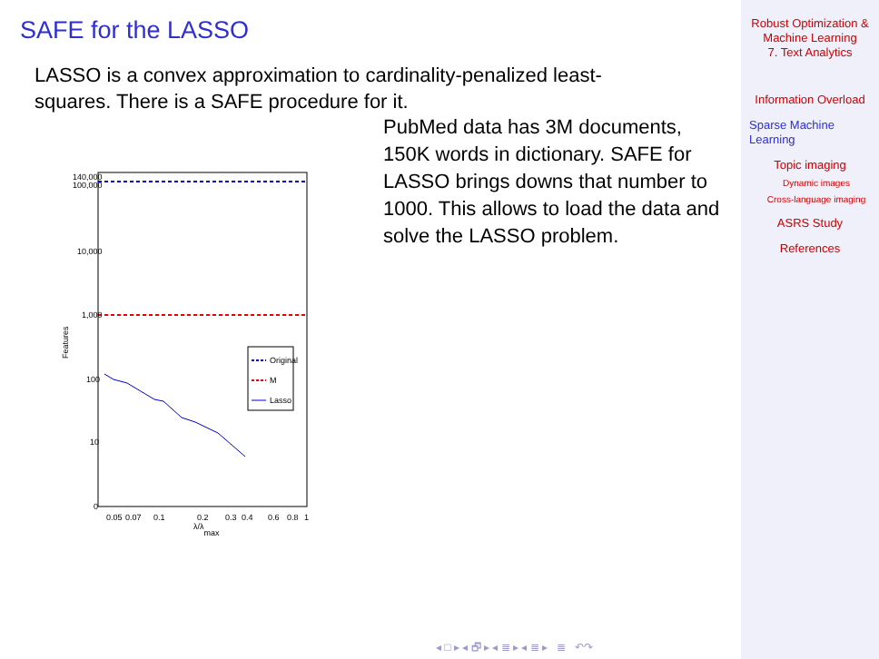SAFE for the LASSO
LASSO is a convex approximation to cardinality-penalized least-squares. There is a SAFE procedure for it.
PubMed data has 3M documents, 150K words in dictionary. SAFE for LASSO brings downs that number to 1000. This allows to load the data and solve the LASSO problem.
Original
M
Lasso
140,000
100,000
10,000
1,000
100
10
0
0.05
0.07
0.1
0.2
0.3
0.4
0.6
0.8
1
λ/λmax
Features
◂ □ ▸ ◂ 🗗 ▸ ◂ ≣ ▸ ◂ ≣ ▸ ≣ ↶↷
Robust Optimization &
Machine Learning
7. Text Analytics
Information Overload
Sparse Machine
Learning
Topic imaging
Dynamic images
Cross-language imaging
ASRS Study
References